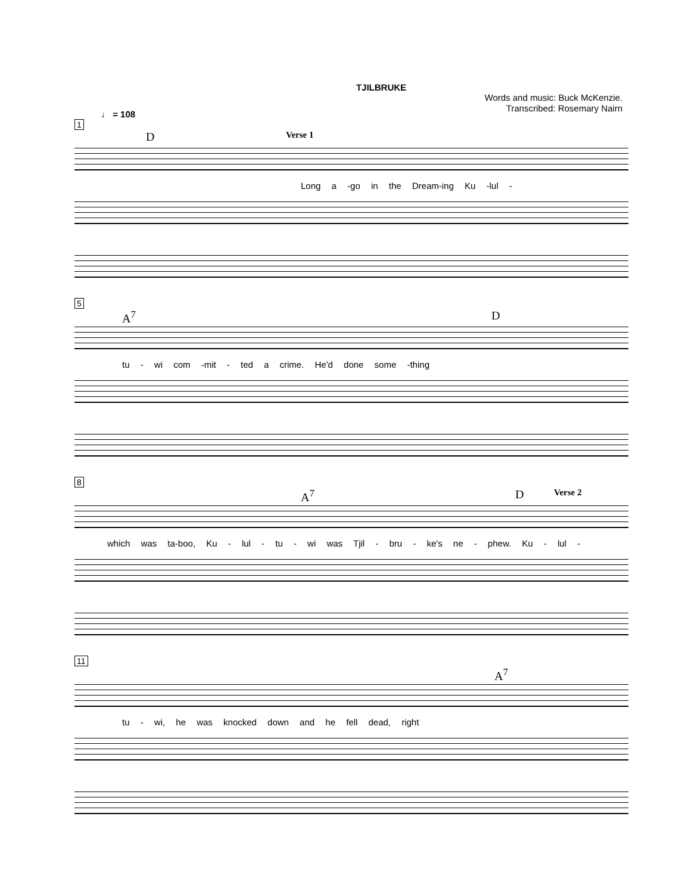TJILBRUKE
Words and music: Buck McKenzie.
Transcribed: Rosemary Nairn
♩ = 108
1
D Verse 1
Long a -go in the Dream-ing Ku -lul -
5
A<sup>7</sup> D
tu - wi com -mit - ted a crime. He'd done some -thing
8
A<sup>7</sup> D Verse 2
which was ta-boo, Ku - lul - tu - wi was Tjil - bru - ke's ne - phew. Ku - lul -
11
A<sup>7</sup>
tu - wi, he was knocked down and he fell dead, right